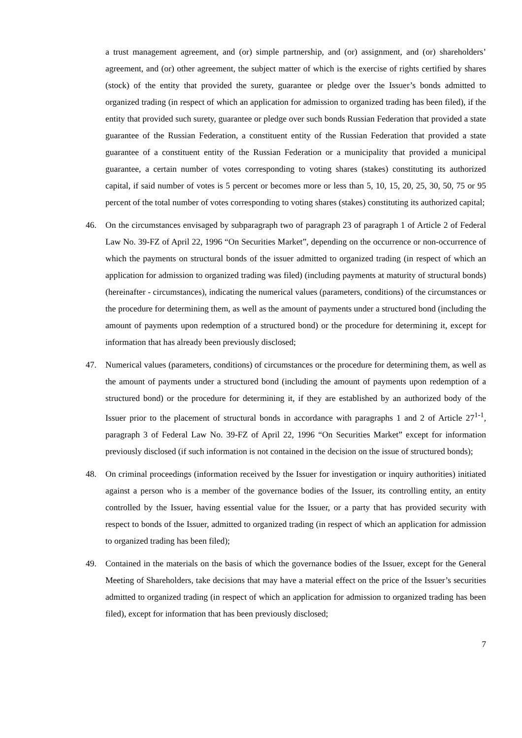a trust management agreement, and (or) simple partnership, and (or) assignment, and (or) shareholders’ agreement, and (or) other agreement, the subject matter of which is the exercise of rights certified by shares (stock) of the entity that provided the surety, guarantee or pledge over the Issuer’s bonds admitted to organized trading (in respect of which an application for admission to organized trading has been filed), if the entity that provided such surety, guarantee or pledge over such bonds Russian Federation that provided a state guarantee of the Russian Federation, a constituent entity of the Russian Federation that provided a state guarantee of a constituent entity of the Russian Federation or a municipality that provided a municipal guarantee, a certain number of votes corresponding to voting shares (stakes) constituting its authorized capital, if said number of votes is 5 percent or becomes more or less than 5, 10, 15, 20, 25, 30, 50, 75 or 95 percent of the total number of votes corresponding to voting shares (stakes) constituting its authorized capital;
46. On the circumstances envisaged by subparagraph two of paragraph 23 of paragraph 1 of Article 2 of Federal Law No. 39-FZ of April 22, 1996 “On Securities Market”, depending on the occurrence or non-occurrence of which the payments on structural bonds of the issuer admitted to organized trading (in respect of which an application for admission to organized trading was filed) (including payments at maturity of structural bonds) (hereinafter - circumstances), indicating the numerical values (parameters, conditions) of the circumstances or the procedure for determining them, as well as the amount of payments under a structured bond (including the amount of payments upon redemption of a structured bond) or the procedure for determining it, except for information that has already been previously disclosed;
47. Numerical values (parameters, conditions) of circumstances or the procedure for determining them, as well as the amount of payments under a structured bond (including the amount of payments upon redemption of a structured bond) or the procedure for determining it, if they are established by an authorized body of the Issuer prior to the placement of structural bonds in accordance with paragraphs 1 and 2 of Article 27<sup>1-1</sup>, paragraph 3 of Federal Law No. 39-FZ of April 22, 1996 “On Securities Market” except for information previously disclosed (if such information is not contained in the decision on the issue of structured bonds);
48. On criminal proceedings (information received by the Issuer for investigation or inquiry authorities) initiated against a person who is a member of the governance bodies of the Issuer, its controlling entity, an entity controlled by the Issuer, having essential value for the Issuer, or a party that has provided security with respect to bonds of the Issuer, admitted to organized trading (in respect of which an application for admission to organized trading has been filed);
49. Contained in the materials on the basis of which the governance bodies of the Issuer, except for the General Meeting of Shareholders, take decisions that may have a material effect on the price of the Issuer’s securities admitted to organized trading (in respect of which an application for admission to organized trading has been filed), except for information that has been previously disclosed;
7